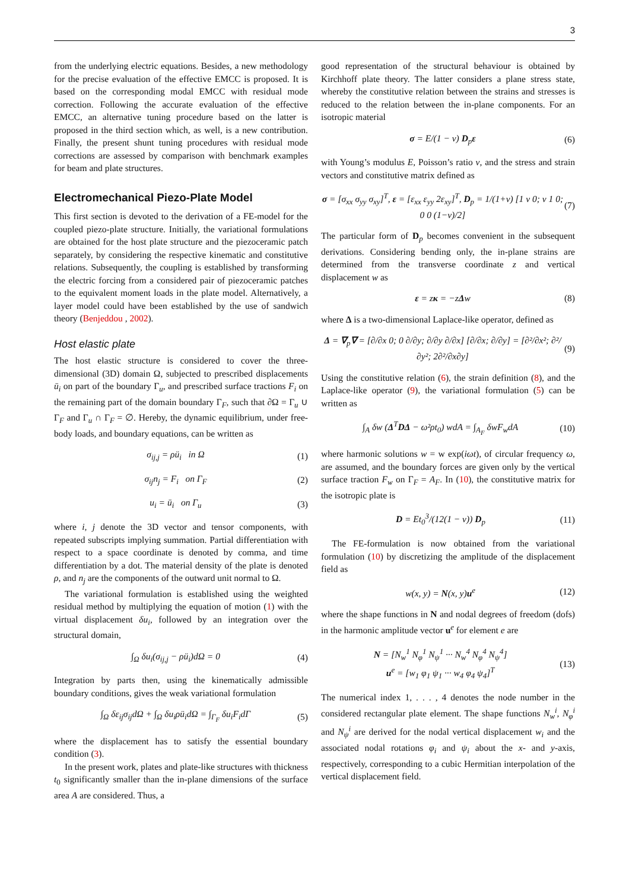3
from the underlying electric equations. Besides, a new methodology for the precise evaluation of the effective EMCC is proposed. It is based on the corresponding modal EMCC with residual mode correction. Following the accurate evaluation of the effective EMCC, an alternative tuning procedure based on the latter is proposed in the third section which, as well, is a new contribution. Finally, the present shunt tuning procedures with residual mode corrections are assessed by comparison with benchmark examples for beam and plate structures.
Electromechanical Piezo-Plate Model
This first section is devoted to the derivation of a FE-model for the coupled piezo-plate structure. Initially, the variational formulations are obtained for the host plate structure and the piezoceramic patch separately, by considering the respective kinematic and constitutive relations. Subsequently, the coupling is established by transforming the electric forcing from a considered pair of piezoceramic patches to the equivalent moment loads in the plate model. Alternatively, a layer model could have been established by the use of sandwich theory (Benjeddou , 2002).
Host elastic plate
The host elastic structure is considered to cover the three-dimensional (3D) domain Ω, subjected to prescribed displacements ū<sub>i</sub> on part of the boundary Γ<sub>u</sub>, and prescribed surface tractions F<sub>i</sub> on the remaining part of the domain boundary Γ<sub>F</sub>, such that ∂Ω = Γ<sub>u</sub> ∪ Γ<sub>F</sub> and Γ<sub>u</sub> ∩ Γ<sub>F</sub> = ∅. Hereby, the dynamic equilibrium, under free-body loads, and boundary equations, can be written as
σ<sub>ij,j</sub> = ρü<sub>i</sub> in Ω (1)
σ<sub>ij</sub>n<sub>j</sub> = F<sub>i</sub> on Γ<sub>F</sub> (2)
u<sub>i</sub> = ū<sub>i</sub> on Γ<sub>u</sub> (3)
where i, j denote the 3D vector and tensor components, with repeated subscripts implying summation. Partial differentiation with respect to a space coordinate is denoted by comma, and time differentiation by a dot. The material density of the plate is denoted ρ, and n<sub>j</sub> are the components of the outward unit normal to Ω.
The variational formulation is established using the weighted residual method by multiplying the equation of motion (1) with the virtual displacement δu<sub>i</sub>, followed by an integration over the structural domain,
∫<sub>Ω</sub> δu<sub>i</sub>(σ<sub>ij,j</sub> − ρü<sub>i</sub>)dΩ = 0 (4)
Integration by parts then, using the kinematically admissible boundary conditions, gives the weak variational formulation
∫<sub>Ω</sub> δε<sub>ij</sub>σ<sub>ij</sub>dΩ + ∫<sub>Ω</sub> δu<sub>i</sub>ρü<sub>i</sub>dΩ = ∫<sub>Γ<sub>F</sub></sub> δu<sub>i</sub>F<sub>i</sub>dΓ (5)
where the displacement has to satisfy the essential boundary condition (3).
In the present work, plates and plate-like structures with thickness t<sub>0</sub> significantly smaller than the in-plane dimensions of the surface area A are considered. Thus, a
good representation of the structural behaviour is obtained by Kirchhoff plate theory. The latter considers a plane stress state, whereby the constitutive relation between the strains and stresses is reduced to the relation between the in-plane components. For an isotropic material
σ = E/(1 − ν) D<sub>p</sub>ε (6)
with Young’s modulus E, Poisson’s ratio ν, and the stress and strain vectors and constitutive matrix defined as
σ = [σ<sub>xx</sub> σ<sub>yy</sub> σ<sub>xy</sub>]<sup>T</sup>, ε = [ε<sub>xx</sub> ε<sub>yy</sub> 2ε<sub>xy</sub>]<sup>T</sup>, D<sub>p</sub> = 1/(1+ν) [1 ν 0; ν 1 0; 0 0 (1−ν)/2] (7)
The particular form of D<sub>p</sub> becomes convenient in the subsequent derivations. Considering bending only, the in-plane strains are determined from the transverse coordinate z and vertical displacement w as
ε = zκ = −zΔw (8)
where Δ is a two-dimensional Laplace-like operator, defined as
Δ = ∇<sub>p</sub>∇ = [∂/∂x 0; 0 ∂/∂y; ∂/∂y ∂/∂x] [∂/∂x; ∂/∂y] = [∂²/∂x²; ∂²/∂y²; 2∂²/∂x∂y] (9)
Using the constitutive relation (6), the strain definition (8), and the Laplace-like operator (9), the variational formulation (5) can be written as
∫<sub>A</sub> δw (Δ<sup>T</sup>DΔ − ω²ρt<sub>0</sub>) wdA = ∫<sub>A<sub>F</sub></sub> δwF<sub>w</sub>dA (10)
where harmonic solutions w = w exp(iωt), of circular frequency ω, are assumed, and the boundary forces are given only by the vertical surface traction F<sub>w</sub> on Γ<sub>F</sub> = A<sub>F</sub>. In (10), the constitutive matrix for the isotropic plate is
D = Et<sub>0</sub><sup>3</sup>/(12(1 − ν)) D<sub>p</sub> (11)
The FE-formulation is now obtained from the variational formulation (10) by discretizing the amplitude of the displacement field as
w(x, y) = N(x, y)u<sup>e</sup> (12)
where the shape functions in N and nodal degrees of freedom (dofs) in the harmonic amplitude vector u<sup>e</sup> for element e are
N = [N<sub>w</sub><sup>1</sup> N<sub>φ</sub><sup>1</sup> N<sub>ψ</sub><sup>1</sup> ··· N<sub>w</sub><sup>4</sup> N<sub>φ</sub><sup>4</sup> N<sub>ψ</sub><sup>4</sup>]
u<sup>e</sup> = [w<sub>1</sub> φ<sub>1</sub> ψ<sub>1</sub> ··· w<sub>4</sub> φ<sub>4</sub> ψ<sub>4</sub>]<sup>T</sup> (13)
The numerical index 1, . . . , 4 denotes the node number in the considered rectangular plate element. The shape functions N<sub>w</sub><sup>i</sup>, N<sub>φ</sub><sup>i</sup> and N<sub>ψ</sub><sup>i</sup> are derived for the nodal vertical displacement w<sub>i</sub> and the associated nodal rotations φ<sub>i</sub> and ψ<sub>i</sub> about the x- and y-axis, respectively, corresponding to a cubic Hermitian interpolation of the vertical displacement field.